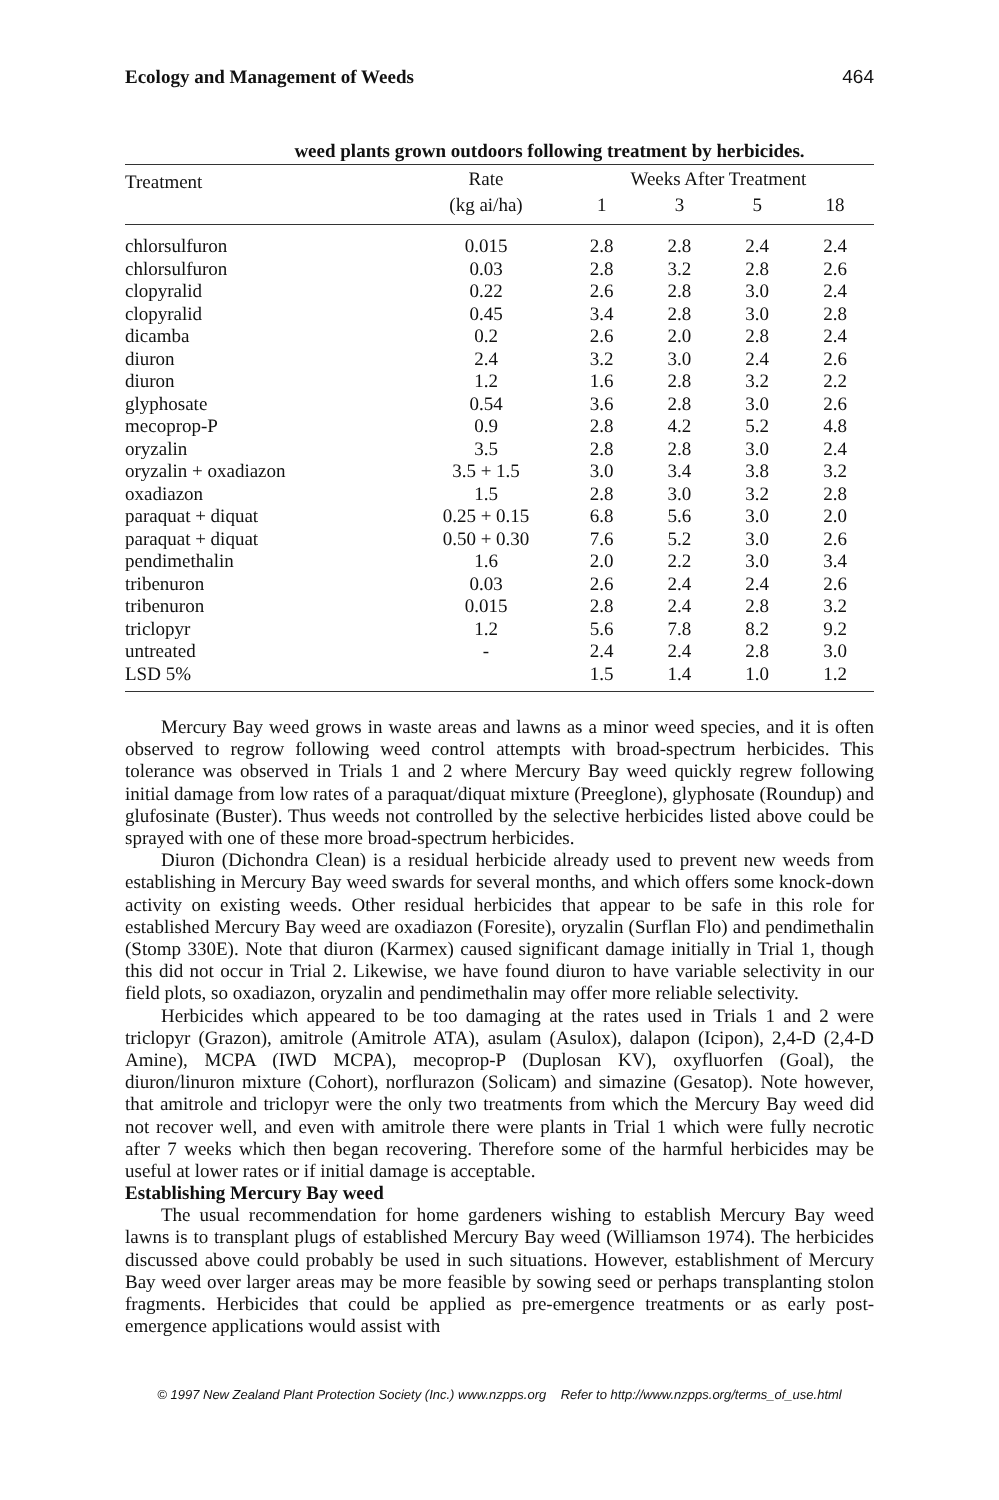Ecology and Management of Weeds 464
weed plants grown outdoors following treatment by herbicides.
| Treatment | Rate | Weeks After Treatment | | | |
| --- | --- | --- | --- | --- | --- |
| | (kg ai/ha) | 1 | 3 | 5 | 18 |
| chlorsulfuron | 0.015 | 2.8 | 2.8 | 2.4 | 2.4 |
| chlorsulfuron | 0.03 | 2.8 | 3.2 | 2.8 | 2.6 |
| clopyralid | 0.22 | 2.6 | 2.8 | 3.0 | 2.4 |
| clopyralid | 0.45 | 3.4 | 2.8 | 3.0 | 2.8 |
| dicamba | 0.2 | 2.6 | 2.0 | 2.8 | 2.4 |
| diuron | 2.4 | 3.2 | 3.0 | 2.4 | 2.6 |
| diuron | 1.2 | 1.6 | 2.8 | 3.2 | 2.2 |
| glyphosate | 0.54 | 3.6 | 2.8 | 3.0 | 2.6 |
| mecoprop-P | 0.9 | 2.8 | 4.2 | 5.2 | 4.8 |
| oryzalin | 3.5 | 2.8 | 2.8 | 3.0 | 2.4 |
| oryzalin + oxadiazon | 3.5 + 1.5 | 3.0 | 3.4 | 3.8 | 3.2 |
| oxadiazon | 1.5 | 2.8 | 3.0 | 3.2 | 2.8 |
| paraquat + diquat | 0.25 + 0.15 | 6.8 | 5.6 | 3.0 | 2.0 |
| paraquat + diquat | 0.50 + 0.30 | 7.6 | 5.2 | 3.0 | 2.6 |
| pendimethalin | 1.6 | 2.0 | 2.2 | 3.0 | 3.4 |
| tribenuron | 0.03 | 2.6 | 2.4 | 2.4 | 2.6 |
| tribenuron | 0.015 | 2.8 | 2.4 | 2.8 | 3.2 |
| triclopyr | 1.2 | 5.6 | 7.8 | 8.2 | 9.2 |
| untreated | - | 2.4 | 2.4 | 2.8 | 3.0 |
| LSD 5% | | 1.5 | 1.4 | 1.0 | 1.2 |
Mercury Bay weed grows in waste areas and lawns as a minor weed species, and it is often observed to regrow following weed control attempts with broad-spectrum herbicides. This tolerance was observed in Trials 1 and 2 where Mercury Bay weed quickly regrew following initial damage from low rates of a paraquat/diquat mixture (Preeglone), glyphosate (Roundup) and glufosinate (Buster). Thus weeds not controlled by the selective herbicides listed above could be sprayed with one of these more broad-spectrum herbicides.
Diuron (Dichondra Clean) is a residual herbicide already used to prevent new weeds from establishing in Mercury Bay weed swards for several months, and which offers some knock-down activity on existing weeds. Other residual herbicides that appear to be safe in this role for established Mercury Bay weed are oxadiazon (Foresite), oryzalin (Surflan Flo) and pendimethalin (Stomp 330E). Note that diuron (Karmex) caused significant damage initially in Trial 1, though this did not occur in Trial 2. Likewise, we have found diuron to have variable selectivity in our field plots, so oxadiazon, oryzalin and pendimethalin may offer more reliable selectivity.
Herbicides which appeared to be too damaging at the rates used in Trials 1 and 2 were triclopyr (Grazon), amitrole (Amitrole ATA), asulam (Asulox), dalapon (Icipon), 2,4-D (2,4-D Amine), MCPA (IWD MCPA), mecoprop-P (Duplosan KV), oxyfluorfen (Goal), the diuron/linuron mixture (Cohort), norflurazon (Solicam) and simazine (Gesatop). Note however, that amitrole and triclopyr were the only two treatments from which the Mercury Bay weed did not recover well, and even with amitrole there were plants in Trial 1 which were fully necrotic after 7 weeks which then began recovering. Therefore some of the harmful herbicides may be useful at lower rates or if initial damage is acceptable.
Establishing Mercury Bay weed
The usual recommendation for home gardeners wishing to establish Mercury Bay weed lawns is to transplant plugs of established Mercury Bay weed (Williamson 1974). The herbicides discussed above could probably be used in such situations. However, establishment of Mercury Bay weed over larger areas may be more feasible by sowing seed or perhaps transplanting stolon fragments. Herbicides that could be applied as pre-emergence treatments or as early post-emergence applications would assist with
© 1997 New Zealand Plant Protection Society (Inc.) www.nzpps.org Refer to http://www.nzpps.org/terms_of_use.html